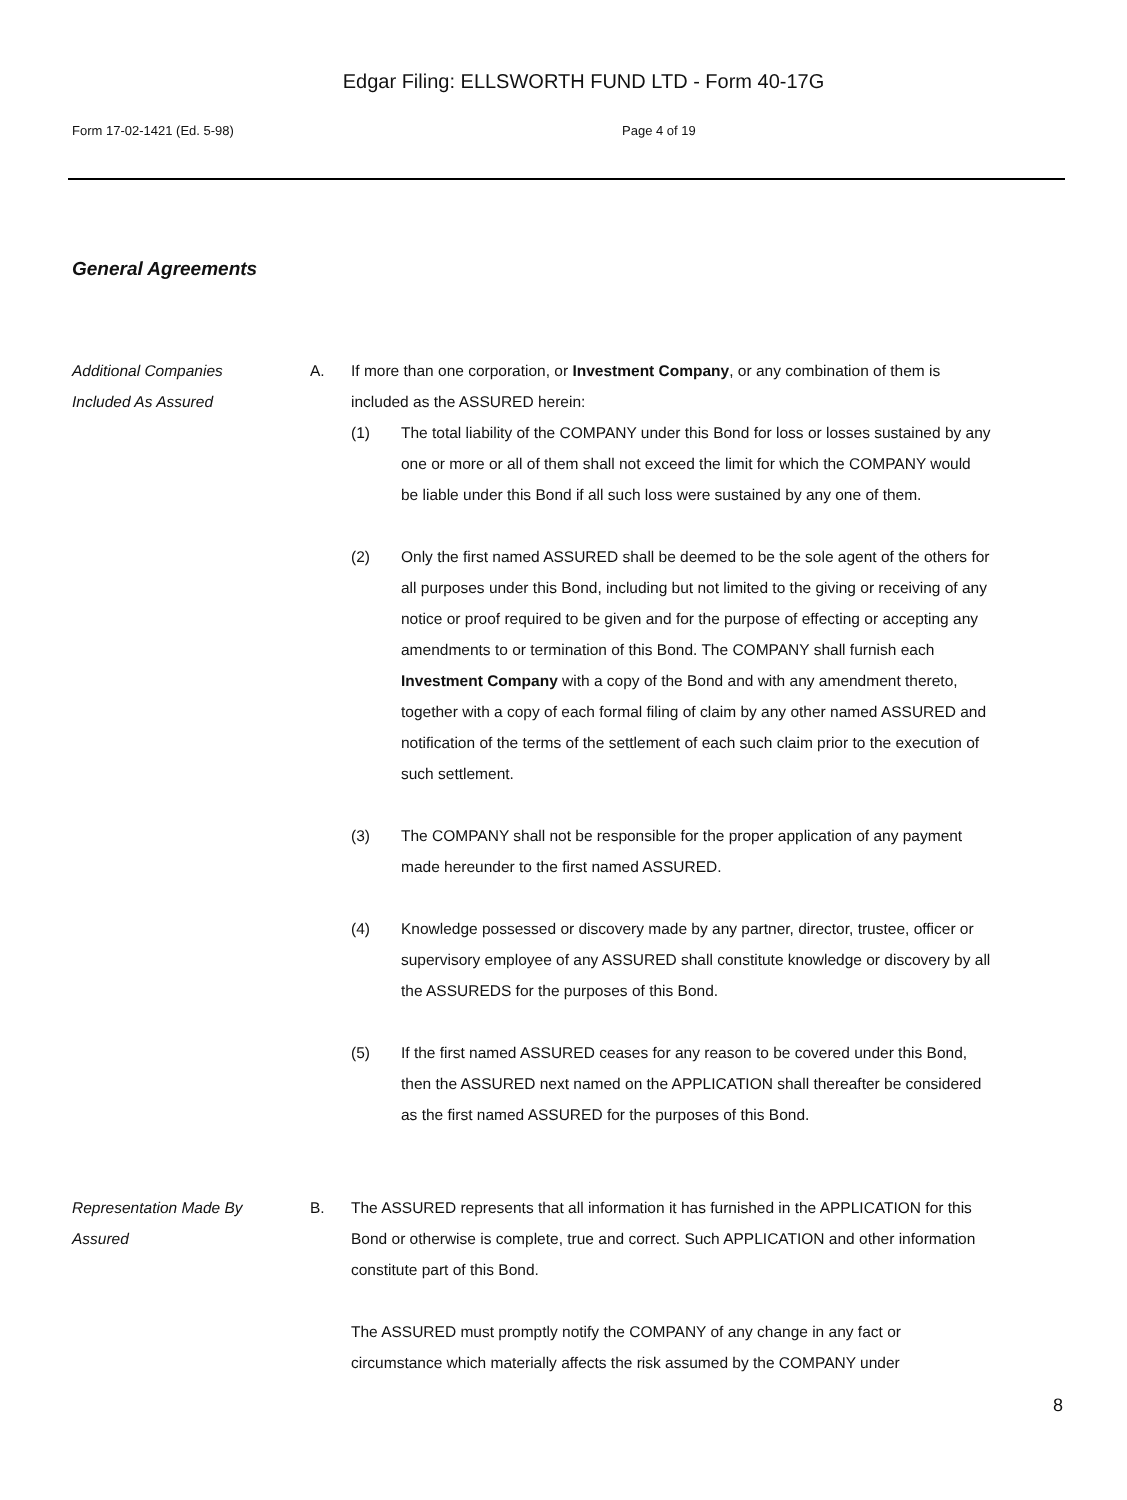Edgar Filing: ELLSWORTH FUND LTD - Form 40-17G
Form 17-02-1421 (Ed. 5-98) Page 4 of 19
General Agreements
Additional Companies
Included As Assured
A. If more than one corporation, or Investment Company, or any combination of them is included as the ASSURED herein:
(1) The total liability of the COMPANY under this Bond for loss or losses sustained by any one or more or all of them shall not exceed the limit for which the COMPANY would be liable under this Bond if all such loss were sustained by any one of them.
(2) Only the first named ASSURED shall be deemed to be the sole agent of the others for all purposes under this Bond, including but not limited to the giving or receiving of any notice or proof required to be given and for the purpose of effecting or accepting any amendments to or termination of this Bond. The COMPANY shall furnish each Investment Company with a copy of the Bond and with any amendment thereto, together with a copy of each formal filing of claim by any other named ASSURED and notification of the terms of the settlement of each such claim prior to the execution of such settlement.
(3) The COMPANY shall not be responsible for the proper application of any payment made hereunder to the first named ASSURED.
(4) Knowledge possessed or discovery made by any partner, director, trustee, officer or supervisory employee of any ASSURED shall constitute knowledge or discovery by all the ASSUREDS for the purposes of this Bond.
(5) If the first named ASSURED ceases for any reason to be covered under this Bond, then the ASSURED next named on the APPLICATION shall thereafter be considered as the first named ASSURED for the purposes of this Bond.
Representation Made By
Assured
B. The ASSURED represents that all information it has furnished in the APPLICATION for this Bond or otherwise is complete, true and correct. Such APPLICATION and other information constitute part of this Bond.
The ASSURED must promptly notify the COMPANY of any change in any fact or circumstance which materially affects the risk assumed by the COMPANY under
8